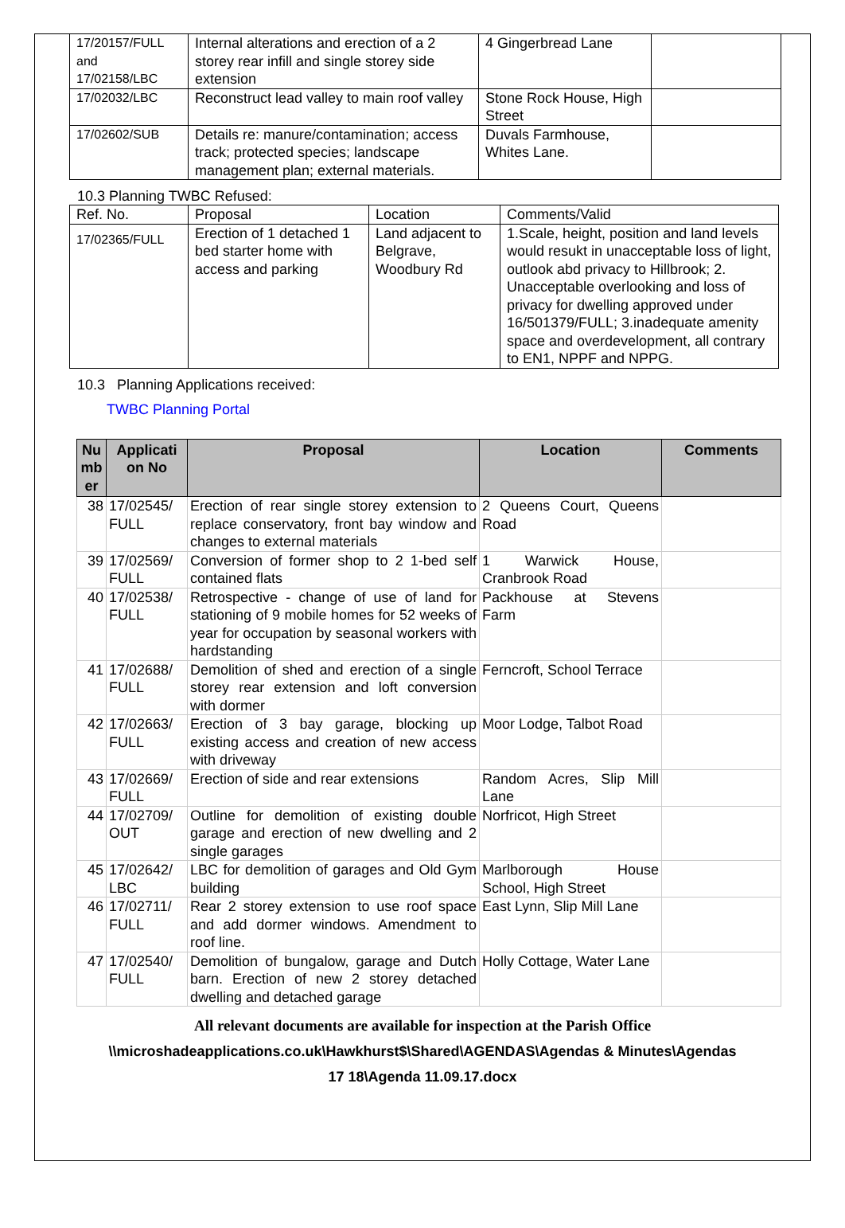| 17/20157/FULL and 17/02158/LBC | Internal alterations and erection of a 2 storey rear infill and single storey side extension | 4 Gingerbread Lane | |
| 17/02032/LBC | Reconstruct lead valley to main roof valley | Stone Rock House, High Street | |
| 17/02602/SUB | Details re: manure/contamination; access track; protected species; landscape management plan; external materials. | Duvals Farmhouse, Whites Lane. | |
10.3 Planning TWBC Refused:
| Ref. No. | Proposal | Location | Comments/Valid |
| 17/02365/FULL | Erection of 1 detached 1 bed starter home with access and parking | Land adjacent to Belgrave, Woodbury Rd | 1.Scale, height, position and land levels would resukt in unacceptable loss of light, outlook abd privacy to Hillbrook; 2. Unacceptable overlooking and loss of privacy for dwelling approved under 16/501379/FULL; 3.inadequate amenity space and overdevelopment, all contrary to EN1, NPPF and NPPG. |
10.3 Planning Applications received:
TWBC Planning Portal
| Nu mb er | Applicati on No | Proposal | Location | Comments |
| --- | --- | --- | --- | --- |
| 38 | 17/02545/ FULL | Erection of rear single storey extension to replace conservatory, front bay window and changes to external materials | 2 Queens Court, Queens Road | |
| 39 | 17/02569/ FULL | Conversion of former shop to 2 1-bed self contained flats | 1 Warwick House, Cranbrook Road | |
| 40 | 17/02538/ FULL | Retrospective - change of use of land for stationing of 9 mobile homes for 52 weeks of year for occupation by seasonal workers with hardstanding | Packhouse at Stevens Farm | |
| 41 | 17/02688/ FULL | Demolition of shed and erection of a single storey rear extension and loft conversion with dormer | Ferncroft, School Terrace | |
| 42 | 17/02663/ FULL | Erection of 3 bay garage, blocking up existing access and creation of new access with driveway | Moor Lodge, Talbot Road | |
| 43 | 17/02669/ FULL | Erection of side and rear extensions | Random Acres, Slip Mill Lane | |
| 44 | 17/02709/ OUT | Outline for demolition of existing double garage and erection of new dwelling and 2 single garages | Norfricot, High Street | |
| 45 | 17/02642/ LBC | LBC for demolition of garages and Old Gym building | Marlborough House School, High Street | |
| 46 | 17/02711/ FULL | Rear 2 storey extension to use roof space and add dormer windows. Amendment to roof line. | East Lynn, Slip Mill Lane | |
| 47 | 17/02540/ FULL | Demolition of bungalow, garage and Dutch barn. Erection of new 2 storey detached dwelling and detached garage | Holly Cottage, Water Lane | |
All relevant documents are available for inspection at the Parish Office
\\microshadeapplications.co.uk\Hawkhurst$\Shared\AGENDAS\Agendas & Minutes\Agendas
17 18\Agenda 11.09.17.docx